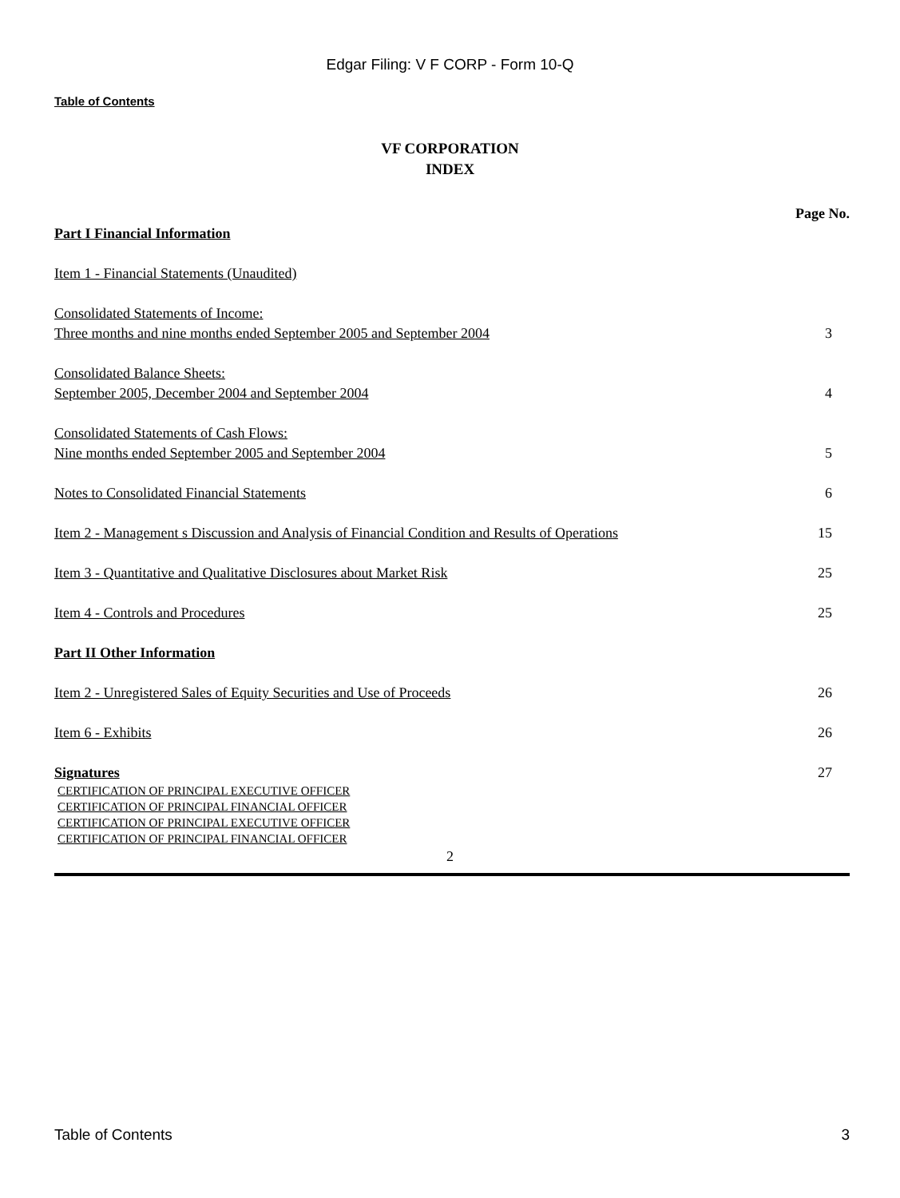Edgar Filing: V F CORP - Form 10-Q
Table of Contents
VF CORPORATION
INDEX
| | Page No. |
| Part I Financial Information | |
| Item 1 - Financial Statements (Unaudited) | |
| Consolidated Statements of Income: Three months and nine months ended September 2005 and September 2004 | 3 |
| Consolidated Balance Sheets: September 2005, December 2004 and September 2004 | 4 |
| Consolidated Statements of Cash Flows: Nine months ended September 2005 and September 2004 | 5 |
| Notes to Consolidated Financial Statements | 6 |
| Item 2 - Management s Discussion and Analysis of Financial Condition and Results of Operations | 15 |
| Item 3 - Quantitative and Qualitative Disclosures about Market Risk | 25 |
| Item 4 - Controls and Procedures | 25 |
| Part II Other Information | |
| Item 2 - Unregistered Sales of Equity Securities and Use of Proceeds | 26 |
| Item 6 - Exhibits | 26 |
| Signatures | 27 |
CERTIFICATION OF PRINCIPAL EXECUTIVE OFFICER
CERTIFICATION OF PRINCIPAL FINANCIAL OFFICER
CERTIFICATION OF PRINCIPAL EXECUTIVE OFFICER
CERTIFICATION OF PRINCIPAL FINANCIAL OFFICER
2
Table of Contents 3